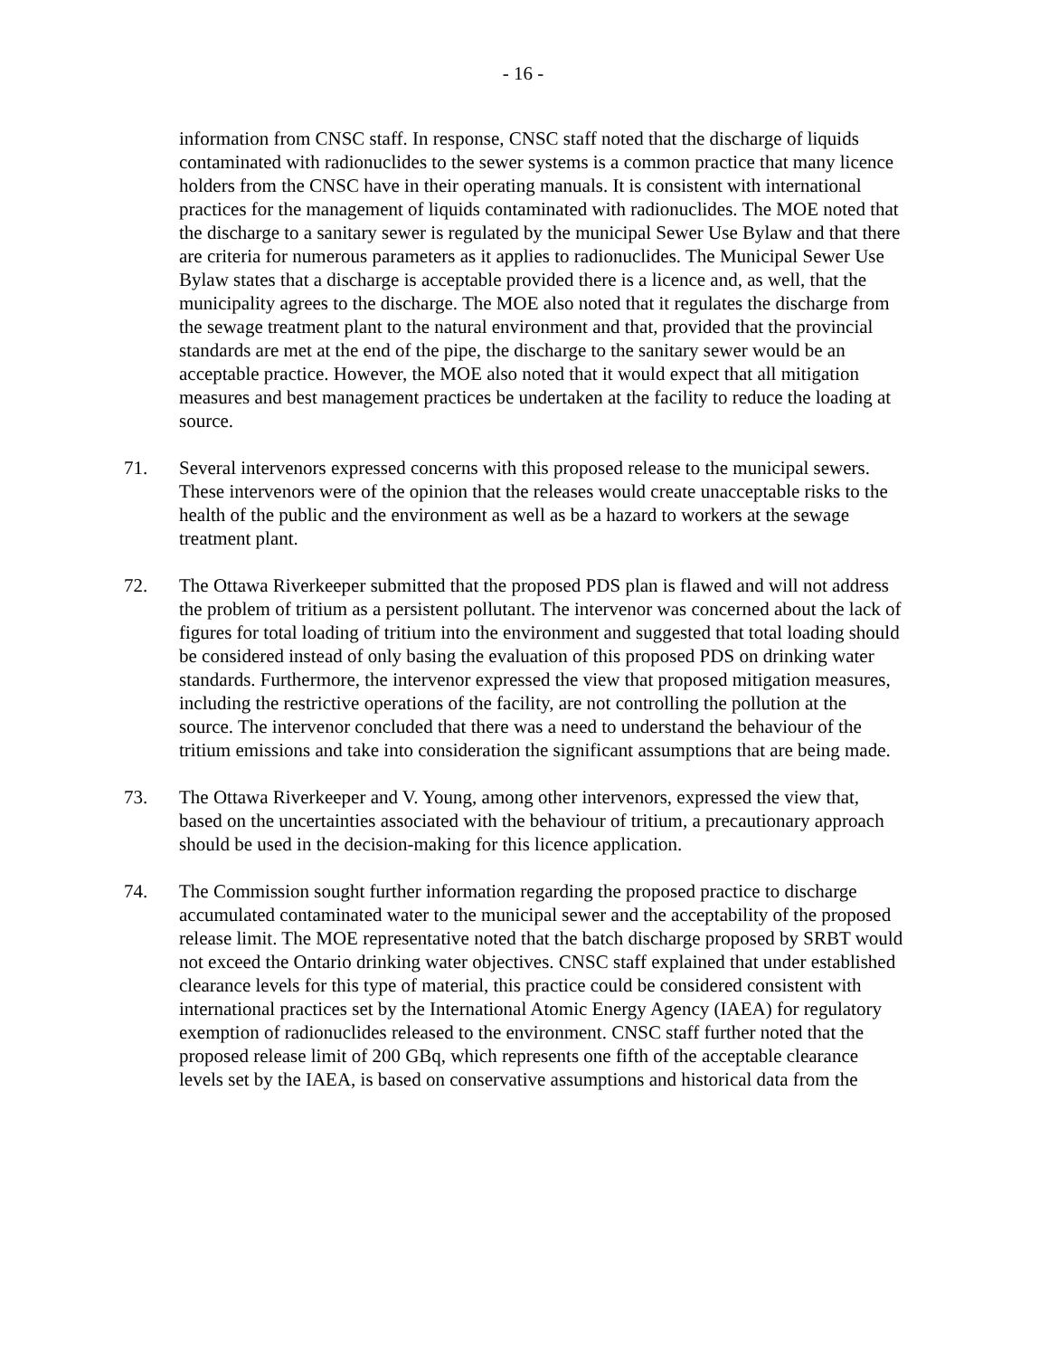- 16 -
information from CNSC staff. In response, CNSC staff noted that the discharge of liquids contaminated with radionuclides to the sewer systems is a common practice that many licence holders from the CNSC have in their operating manuals. It is consistent with international practices for the management of liquids contaminated with radionuclides. The MOE noted that the discharge to a sanitary sewer is regulated by the municipal Sewer Use Bylaw and that there are criteria for numerous parameters as it applies to radionuclides. The Municipal Sewer Use Bylaw states that a discharge is acceptable provided there is a licence and, as well, that the municipality agrees to the discharge. The MOE also noted that it regulates the discharge from the sewage treatment plant to the natural environment and that, provided that the provincial standards are met at the end of the pipe, the discharge to the sanitary sewer would be an acceptable practice. However, the MOE also noted that it would expect that all mitigation measures and best management practices be undertaken at the facility to reduce the loading at source.
71. Several intervenors expressed concerns with this proposed release to the municipal sewers. These intervenors were of the opinion that the releases would create unacceptable risks to the health of the public and the environment as well as be a hazard to workers at the sewage treatment plant.
72. The Ottawa Riverkeeper submitted that the proposed PDS plan is flawed and will not address the problem of tritium as a persistent pollutant. The intervenor was concerned about the lack of figures for total loading of tritium into the environment and suggested that total loading should be considered instead of only basing the evaluation of this proposed PDS on drinking water standards. Furthermore, the intervenor expressed the view that proposed mitigation measures, including the restrictive operations of the facility, are not controlling the pollution at the source. The intervenor concluded that there was a need to understand the behaviour of the tritium emissions and take into consideration the significant assumptions that are being made.
73. The Ottawa Riverkeeper and V. Young, among other intervenors, expressed the view that, based on the uncertainties associated with the behaviour of tritium, a precautionary approach should be used in the decision-making for this licence application.
74. The Commission sought further information regarding the proposed practice to discharge accumulated contaminated water to the municipal sewer and the acceptability of the proposed release limit. The MOE representative noted that the batch discharge proposed by SRBT would not exceed the Ontario drinking water objectives. CNSC staff explained that under established clearance levels for this type of material, this practice could be considered consistent with international practices set by the International Atomic Energy Agency (IAEA) for regulatory exemption of radionuclides released to the environment. CNSC staff further noted that the proposed release limit of 200 GBq, which represents one fifth of the acceptable clearance levels set by the IAEA, is based on conservative assumptions and historical data from the